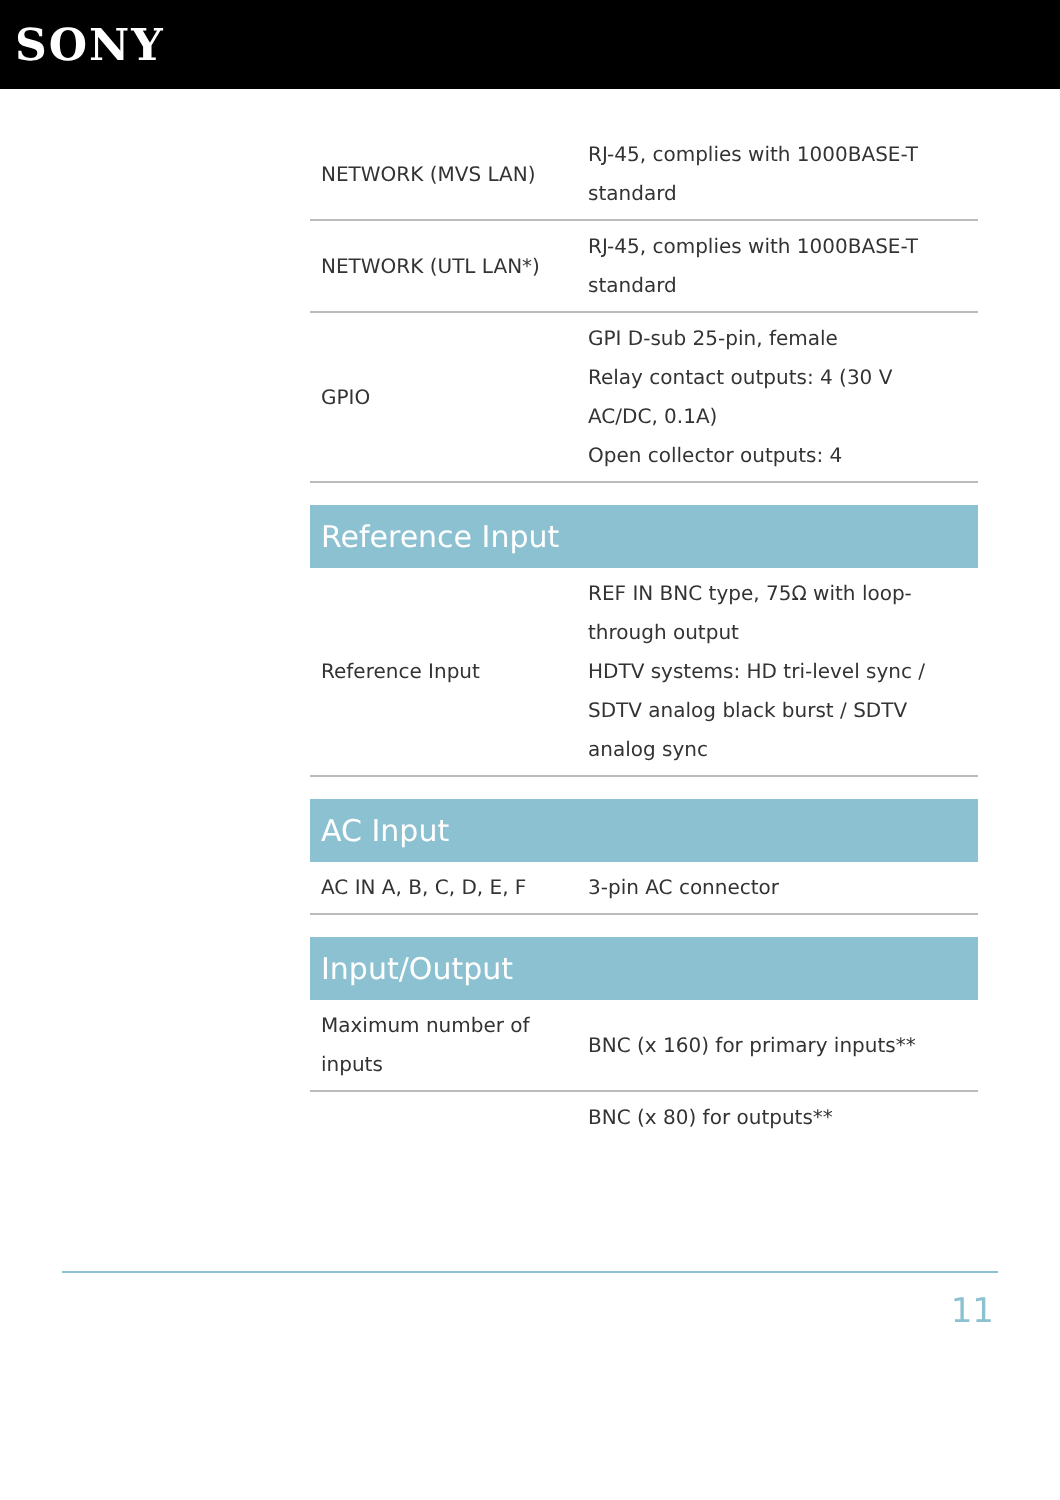SONY
| NETWORK (MVS LAN) | RJ-45, complies with 1000BASE-T standard |
| NETWORK (UTL LAN*) | RJ-45, complies with 1000BASE-T standard |
| GPIO | GPI D-sub 25-pin, female Relay contact outputs: 4 (30 V AC/DC, 0.1A) Open collector outputs: 4 |
| Reference Input | |
| Reference Input | REF IN BNC type, 75Ω with loop-through output HDTV systems: HD tri-level sync / SDTV analog black burst / SDTV analog sync |
| AC Input | |
| AC IN A, B, C, D, E, F | 3-pin AC connector |
| Input/Output | |
| Maximum number of inputs | BNC (x 160) for primary inputs** |
| | BNC (x 80) for outputs** |
11